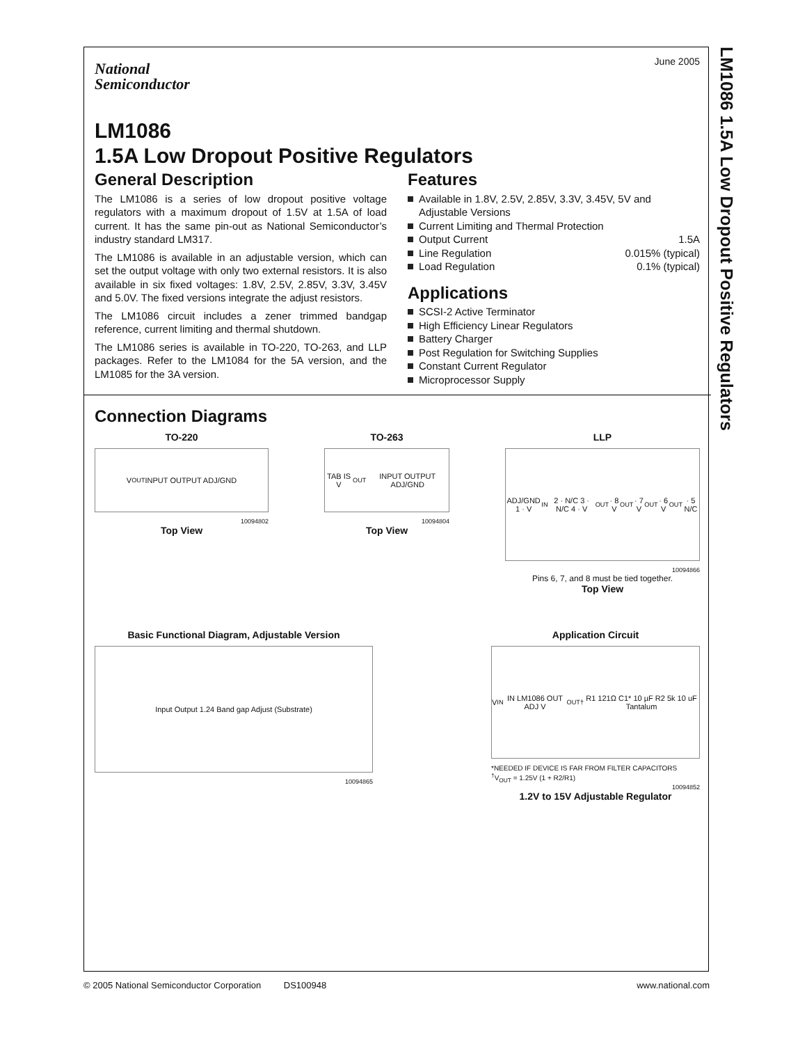LM1086 1.5A Low Dropout Positive Regulators
June 2005
National
Semiconductor
LM1086
1.5A Low Dropout Positive Regulators
General Description
The LM1086 is a series of low dropout positive voltage regulators with a maximum dropout of 1.5V at 1.5A of load current. It has the same pin-out as National Semiconductor’s industry standard LM317.
The LM1086 is available in an adjustable version, which can set the output voltage with only two external resistors. It is also available in six fixed voltages: 1.8V, 2.5V, 2.85V, 3.3V, 3.45V and 5.0V. The fixed versions integrate the adjust resistors.
The LM1086 circuit includes a zener trimmed bandgap reference, current limiting and thermal shutdown.
The LM1086 series is available in TO-220, TO-263, and LLP packages. Refer to the LM1084 for the 5A version, and the LM1085 for the 3A version.
Features
Available in 1.8V, 2.5V, 2.85V, 3.3V, 3.45V, 5V and Adjustable Versions
Current Limiting and Thermal Protection
Output Current 1.5A
Line Regulation 0.015% (typical)
Load Regulation 0.1% (typical)
Applications
SCSI-2 Active Terminator
High Efficiency Linear Regulators
Battery Charger
Post Regulation for Switching Supplies
Constant Current Regulator
Microprocessor Supply
Connection Diagrams
TO-220
V<sub>OUT</sub> INPUT OUTPUT ADJ/GND
10094802
Top View
TO-263
TAB IS V<sub>OUT</sub> INPUT OUTPUT ADJ/GND
10094804
Top View
LLP
ADJ/GND 1 · V<sub>IN</sub> 2 · N/C 3 · N/C 4 · V<sub>OUT</sub> · 8 V<sub>OUT</sub> · 7 V<sub>OUT</sub> · 6 V<sub>OUT</sub> · 5 N/C
10094866
Pins 6, 7, and 8 must be tied together.
Top View
Basic Functional Diagram, Adjustable Version
Input Output 1.24 Band gap Adjust (Substrate)
10094865
Application Circuit
V<sub>IN</sub> IN LM1086 OUT ADJ V<sub>OUT</sub><sup>†</sup> R1 121Ω C1* 10 µF R2 5k 10 uF Tantalum
*NEEDED IF DEVICE IS FAR FROM FILTER CAPACITORS
<sup>†</sup> V<sub>OUT</sub> = 1.25V (1 + R2/R1)
10094852
1.2V to 15V Adjustable Regulator
© 2005 National Semiconductor Corporation DS100948 www.national.com